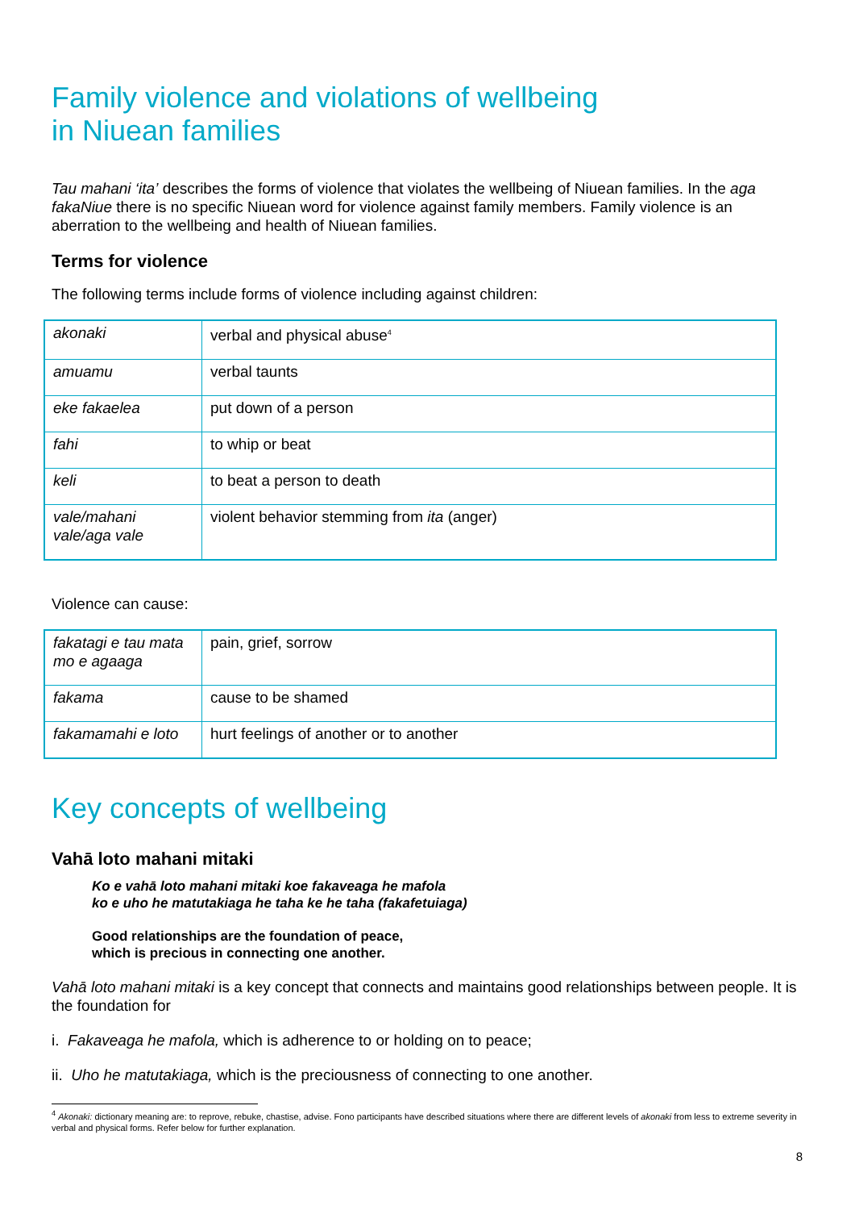Family violence and violations of wellbeing
in Niuean families
Tau mahani ‘ita’ describes the forms of violence that violates the wellbeing of Niuean families. In the aga fakaNiue there is no specific Niuean word for violence against family members. Family violence is an aberration to the wellbeing and health of Niuean families.
Terms for violence
The following terms include forms of violence including against children:
| akonaki | verbal and physical abuse<sup>4</sup> |
| amuamu | verbal taunts |
| eke fakaelea | put down of a person |
| fahi | to whip or beat |
| keli | to beat a person to death |
| vale/mahani vale/aga vale | violent behavior stemming from ita (anger) |
Violence can cause:
| fakatagi e tau mata mo e agaaga | pain, grief, sorrow |
| fakama | cause to be shamed |
| fakamamahi e loto | hurt feelings of another or to another |
Key concepts of wellbeing
Vahā loto mahani mitaki
Ko e vahā loto mahani mitaki koe fakaveaga he mafola
ko e uho he matutakiaga he taha ke he taha (fakafetuiaga)
Good relationships are the foundation of peace,
which is precious in connecting one another.
Vahā loto mahani mitaki is a key concept that connects and maintains good relationships between people. It is the foundation for
i. Fakaveaga he mafola, which is adherence to or holding on to peace;
ii. Uho he matutakiaga, which is the preciousness of connecting to one another.
<sup>4</sup> Akonaki: dictionary meaning are: to reprove, rebuke, chastise, advise. Fono participants have described situations where there are different levels of akonaki from less to extreme severity in verbal and physical forms. Refer below for further explanation.
8